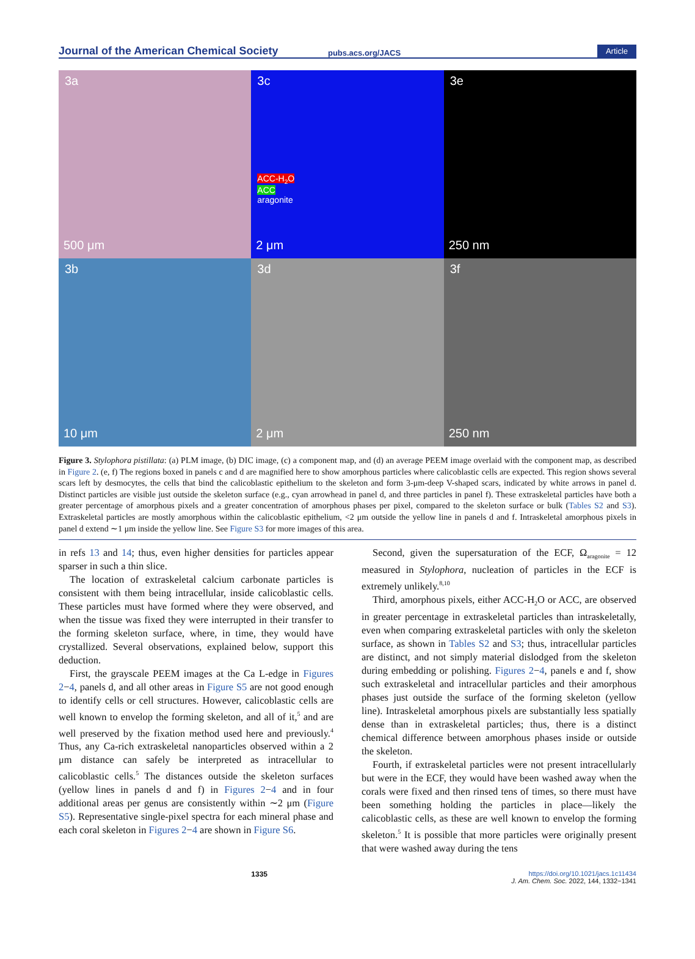Journal of the American Chemical Society pubs.acs.org/JACS Article
3a
500 μm
3c
ACC-H<sub>2</sub>O
ACC
aragonite
2 μm
3e
250 nm
3b
10 μm
3d
2 μm
3f
250 nm
Figure 3. Stylophora pistillata: (a) PLM image, (b) DIC image, (c) a component map, and (d) an average PEEM image overlaid with the component map, as described in Figure 2. (e, f) The regions boxed in panels c and d are magnified here to show amorphous particles where calicoblastic cells are expected. This region shows several scars left by desmocytes, the cells that bind the calicoblastic epithelium to the skeleton and form 3-μm-deep V-shaped scars, indicated by white arrows in panel d. Distinct particles are visible just outside the skeleton surface (e.g., cyan arrowhead in panel d, and three particles in panel f). These extraskeletal particles have both a greater percentage of amorphous pixels and a greater concentration of amorphous phases per pixel, compared to the skeleton surface or bulk (Tables S2 and S3). Extraskeletal particles are mostly amorphous within the calicoblastic epithelium, <2 μm outside the yellow line in panels d and f. Intraskeletal amorphous pixels in panel d extend ∼1 μm inside the yellow line. See Figure S3 for more images of this area.
in refs 13 and 14; thus, even higher densities for particles appear sparser in such a thin slice.
The location of extraskeletal calcium carbonate particles is consistent with them being intracellular, inside calicoblastic cells. These particles must have formed where they were observed, and when the tissue was fixed they were interrupted in their transfer to the forming skeleton surface, where, in time, they would have crystallized. Several observations, explained below, support this deduction.
First, the grayscale PEEM images at the Ca L-edge in Figures 2−4, panels d, and all other areas in Figure S5 are not good enough to identify cells or cell structures. However, calicoblastic cells are well known to envelop the forming skeleton, and all of it,<sup>5</sup> and are well preserved by the fixation method used here and previously.<sup>4</sup> Thus, any Ca-rich extraskeletal nanoparticles observed within a 2 μm distance can safely be interpreted as intracellular to calicoblastic cells.<sup>5</sup> The distances outside the skeleton surfaces (yellow lines in panels d and f) in Figures 2−4 and in four additional areas per genus are consistently within ∼2 μm (Figure S5). Representative single-pixel spectra for each mineral phase and each coral skeleton in Figures 2−4 are shown in Figure S6.
Second, given the supersaturation of the ECF, Ω<sub>aragonite</sub> = 12 measured in Stylophora, nucleation of particles in the ECF is extremely unlikely.<sup>8,10</sup>
Third, amorphous pixels, either ACC-H<sub>2</sub>O or ACC, are observed in greater percentage in extraskeletal particles than intraskeletally, even when comparing extraskeletal particles with only the skeleton surface, as shown in Tables S2 and S3; thus, intracellular particles are distinct, and not simply material dislodged from the skeleton during embedding or polishing. Figures 2−4, panels e and f, show such extraskeletal and intracellular particles and their amorphous phases just outside the surface of the forming skeleton (yellow line). Intraskeletal amorphous pixels are substantially less spatially dense than in extraskeletal particles; thus, there is a distinct chemical difference between amorphous phases inside or outside the skeleton.
Fourth, if extraskeletal particles were not present intracellularly but were in the ECF, they would have been washed away when the corals were fixed and then rinsed tens of times, so there must have been something holding the particles in place—likely the calicoblastic cells, as these are well known to envelop the forming skeleton.<sup>5</sup> It is possible that more particles were originally present that were washed away during the tens
1335 https://doi.org/10.1021/jacs.1c11434
J. Am. Chem. Soc. 2022, 144, 1332−1341